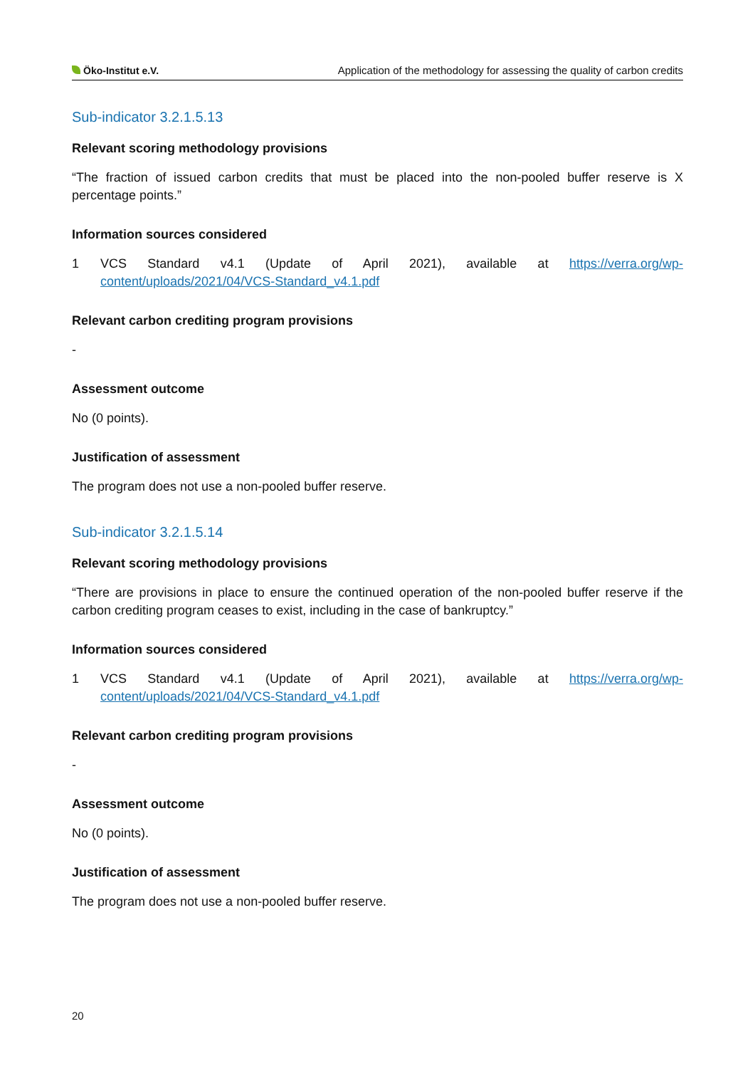Öko-Institut e.V.
Application of the methodology for assessing the quality of carbon credits
Sub-indicator 3.2.1.5.13
Relevant scoring methodology provisions
“The fraction of issued carbon credits that must be placed into the non-pooled buffer reserve is X percentage points.”
Information sources considered
1 VCS Standard v4.1 (Update of April 2021), available at https://verra.org/wp-content/uploads/2021/04/VCS-Standard_v4.1.pdf
Relevant carbon crediting program provisions
-
Assessment outcome
No (0 points).
Justification of assessment
The program does not use a non-pooled buffer reserve.
Sub-indicator 3.2.1.5.14
Relevant scoring methodology provisions
“There are provisions in place to ensure the continued operation of the non-pooled buffer reserve if the carbon crediting program ceases to exist, including in the case of bankruptcy.”
Information sources considered
1 VCS Standard v4.1 (Update of April 2021), available at https://verra.org/wp-content/uploads/2021/04/VCS-Standard_v4.1.pdf
Relevant carbon crediting program provisions
-
Assessment outcome
No (0 points).
Justification of assessment
The program does not use a non-pooled buffer reserve.
20